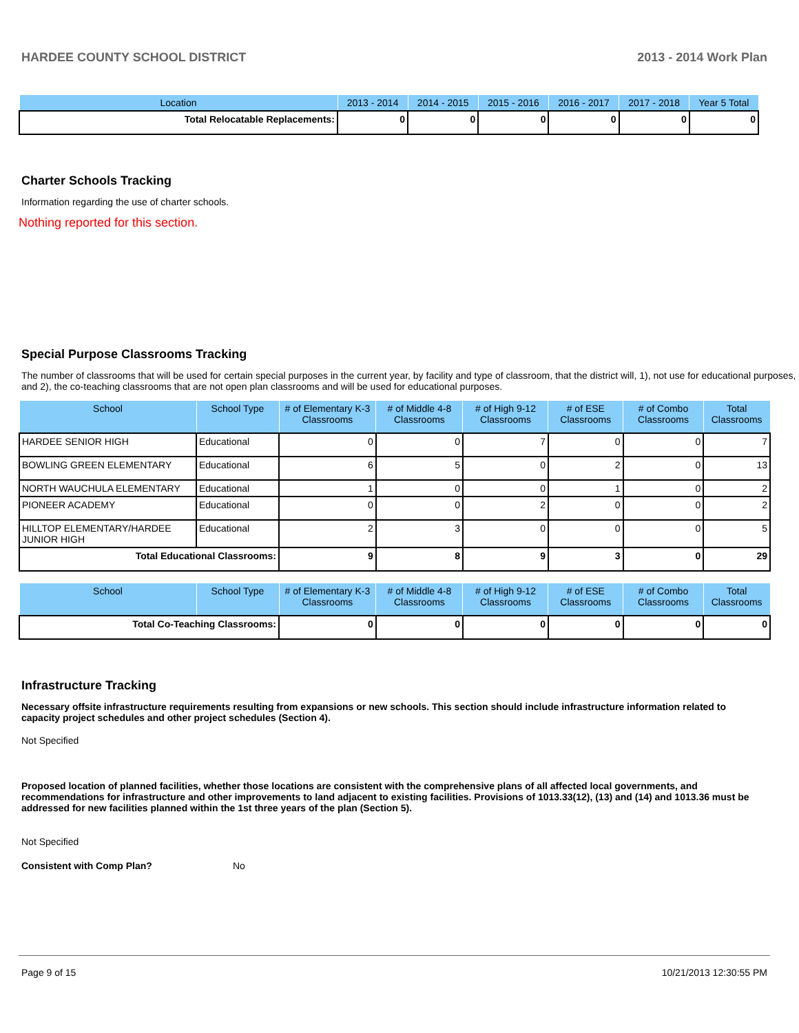HARDEE COUNTY SCHOOL DISTRICT 2013 - 2014 Work Plan
| Location | 2013 - 2014 | 2014 - 2015 | 2015 - 2016 | 2016 - 2017 | 2017 - 2018 | Year 5 Total |
| --- | --- | --- | --- | --- | --- | --- |
| Total Relocatable Replacements: | 0 | 0 | 0 | 0 | 0 | 0 |
Charter Schools Tracking
Information regarding the use of charter schools.
Nothing reported for this section.
Special Purpose Classrooms Tracking
The number of classrooms that will be used for certain special purposes in the current year, by facility and type of classroom, that the district will, 1), not use for educational purposes, and 2), the co-teaching classrooms that are not open plan classrooms and will be used for educational purposes.
| School | School Type | # of Elementary K-3 Classrooms | # of Middle 4-8 Classrooms | # of High 9-12 Classrooms | # of ESE Classrooms | # of Combo Classrooms | Total Classrooms |
| --- | --- | --- | --- | --- | --- | --- | --- |
| HARDEE SENIOR HIGH | Educational | 0 | 0 | 7 | 0 | 0 | 7 |
| BOWLING GREEN ELEMENTARY | Educational | 6 | 5 | 0 | 2 | 0 | 13 |
| NORTH WAUCHULA ELEMENTARY | Educational | 1 | 0 | 0 | 1 | 0 | 2 |
| PIONEER ACADEMY | Educational | 0 | 0 | 2 | 0 | 0 | 2 |
| HILLTOP ELEMENTARY/HARDEE JUNIOR HIGH | Educational | 2 | 3 | 0 | 0 | 0 | 5 |
| Total Educational Classrooms: | | 9 | 8 | 9 | 3 | 0 | 29 |
| School | School Type | # of Elementary K-3 Classrooms | # of Middle 4-8 Classrooms | # of High 9-12 Classrooms | # of ESE Classrooms | # of Combo Classrooms | Total Classrooms |
| --- | --- | --- | --- | --- | --- | --- | --- |
| Total Co-Teaching Classrooms: | | 0 | 0 | 0 | 0 | 0 | 0 |
Infrastructure Tracking
Necessary offsite infrastructure requirements resulting from expansions or new schools. This section should include infrastructure information related to capacity project schedules and other project schedules (Section 4).
Not Specified
Proposed location of planned facilities, whether those locations are consistent with the comprehensive plans of all affected local governments, and recommendations for infrastructure and other improvements to land adjacent to existing facilities. Provisions of 1013.33(12), (13) and (14) and 1013.36 must be addressed for new facilities planned within the 1st three years of the plan (Section 5).
Not Specified
Consistent with Comp Plan? No
Page 9 of 15 10/21/2013 12:30:55 PM